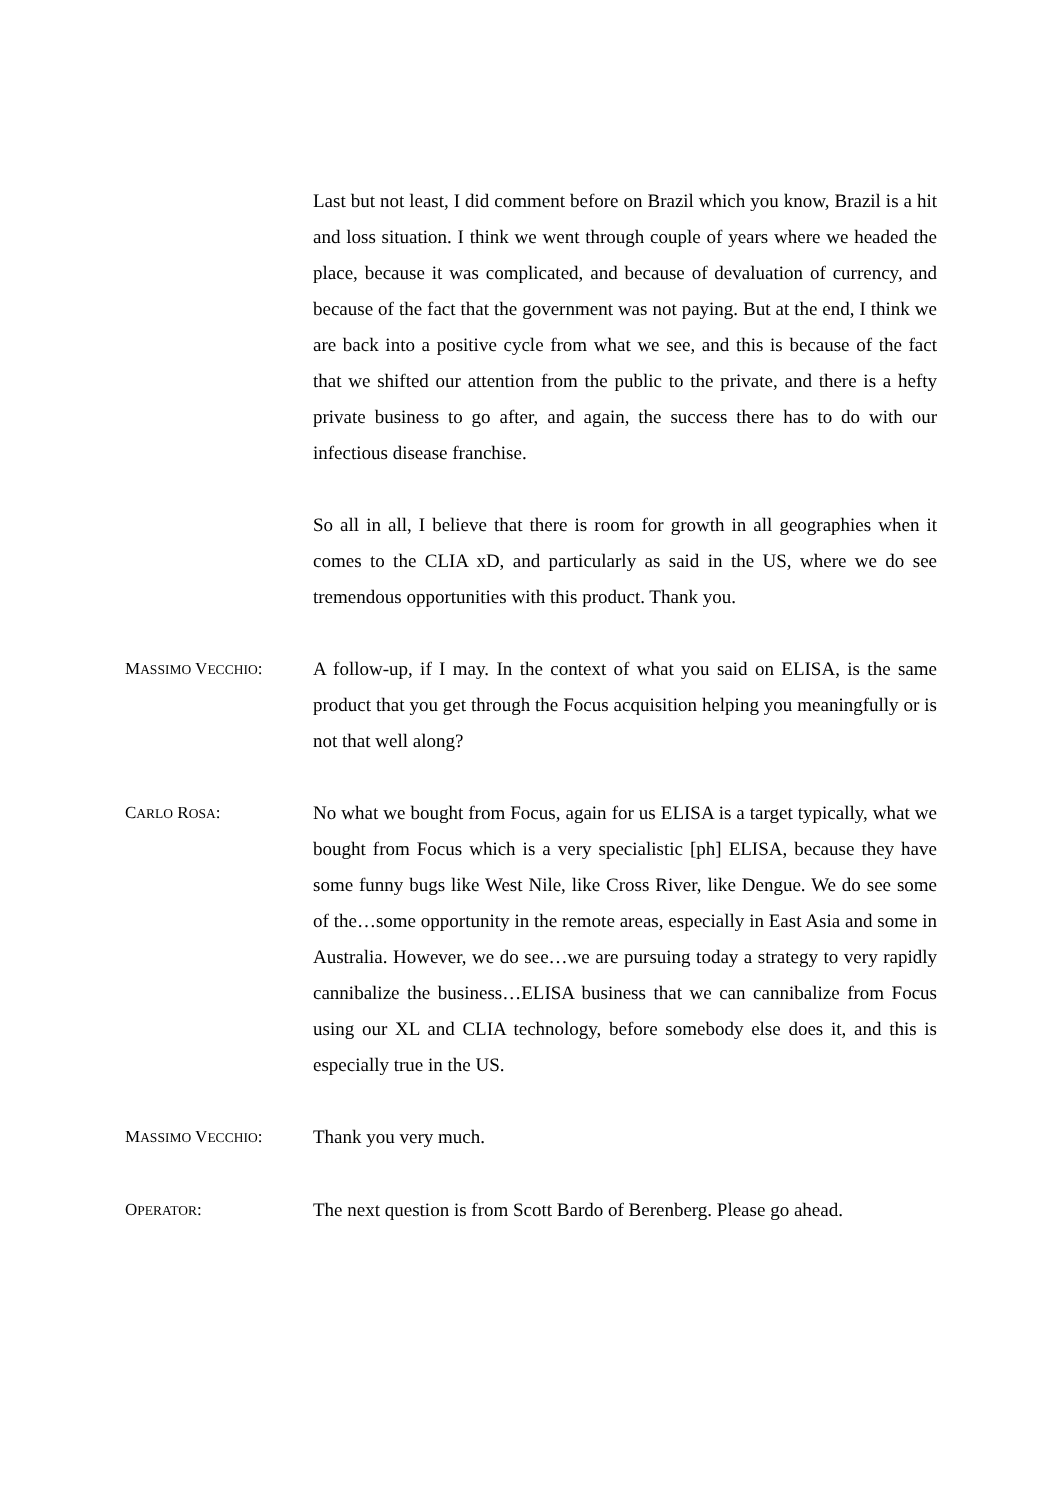Last but not least, I did comment before on Brazil which you know, Brazil is a hit and loss situation. I think we went through couple of years where we headed the place, because it was complicated, and because of devaluation of currency, and because of the fact that the government was not paying. But at the end, I think we are back into a positive cycle from what we see, and this is because of the fact that we shifted our attention from the public to the private, and there is a hefty private business to go after, and again, the success there has to do with our infectious disease franchise.
So all in all, I believe that there is room for growth in all geographies when it comes to the CLIA xD, and particularly as said in the US, where we do see tremendous opportunities with this product. Thank you.
MASSIMO VECCHIO: A follow-up, if I may. In the context of what you said on ELISA, is the same product that you get through the Focus acquisition helping you meaningfully or is not that well along?
CARLO ROSA: No what we bought from Focus, again for us ELISA is a target typically, what we bought from Focus which is a very specialistic [ph] ELISA, because they have some funny bugs like West Nile, like Cross River, like Dengue. We do see some of the…some opportunity in the remote areas, especially in East Asia and some in Australia. However, we do see…we are pursuing today a strategy to very rapidly cannibalize the business…ELISA business that we can cannibalize from Focus using our XL and CLIA technology, before somebody else does it, and this is especially true in the US.
MASSIMO VECCHIO: Thank you very much.
OPERATOR: The next question is from Scott Bardo of Berenberg. Please go ahead.